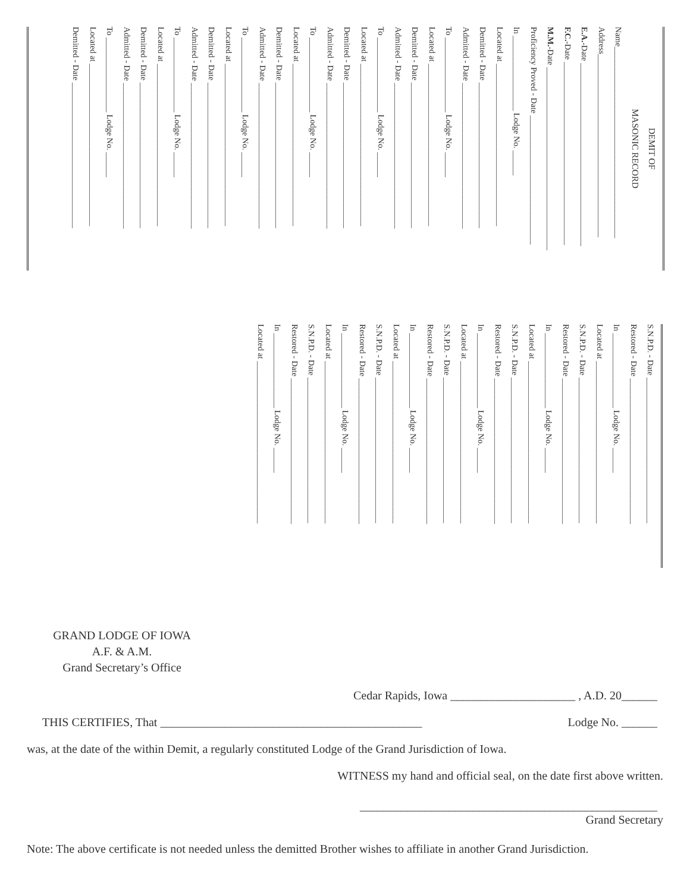DEMIT OF
MASONIC RECORD
Name______________________________________________
Address____________________________________________
E.A.-Date ____________________________________________
F.C.-Date ____________________________________________
M.M.-Date ____________________________________________
Proficiency Proved - Date _______________________________
In __________________ Lodge No. ______
Located at _______________________________________
Demitted - Date ___________________________________
Admitted - Date ___________________________________
To __________________ Lodge No. ______
Located at _______________________________________
Demitted - Date ___________________________________
Admitted - Date ___________________________________
To __________________ Lodge No. ______
Located at _______________________________________
Demitted - Date ___________________________________
Admitted - Date ___________________________________
To __________________ Lodge No. ______
Located at _______________________________________
Demitted - Date ___________________________________
Admitted - Date ___________________________________
To __________________ Lodge No. ______
Located at _______________________________________
Demitted - Date ___________________________________
Admitted - Date ___________________________________
To __________________ Lodge No. ______
Located at _______________________________________
Demitted - Date ___________________________________
Admitted - Date ___________________________________
To __________________ Lodge No. ______
Located at _______________________________________
Demitted - Date ___________________________________
S.N.P.D. - Date ___________________________________
Restored - Date ___________________________________
In __________________ Lodge No. ______
Located at _______________________________________
S.N.P.D. - Date ___________________________________
Restored - Date ___________________________________
In __________________ Lodge No. ______
Located at _______________________________________
S.N.P.D. - Date ___________________________________
Restored - Date ___________________________________
In __________________ Lodge No. ______
Located at _______________________________________
S.N.P.D. - Date ___________________________________
Restored - Date ___________________________________
In __________________ Lodge No. ______
Located at _______________________________________
S.N.P.D. - Date ___________________________________
Restored - Date ___________________________________
In __________________ Lodge No. ______
Located at _______________________________________
S.N.P.D. - Date ___________________________________
Restored - Date ___________________________________
In __________________ Lodge No. ______
Located at _______________________________________
GRAND LODGE OF IOWA
A.F. & A.M.
Grand Secretary’s Office
Cedar Rapids, Iowa _____________________ , A.D. 20______
THIS CERTIFIES, That ____________________________________________ Lodge No. ______
was, at the date of the within Demit, a regularly constituted Lodge of the Grand Jurisdiction of Iowa.
WITNESS my hand and official seal, on the date first above written.
__________________________________________________
Grand Secretary
Note: The above certificate is not needed unless the demitted Brother wishes to affiliate in another Grand Jurisdiction.